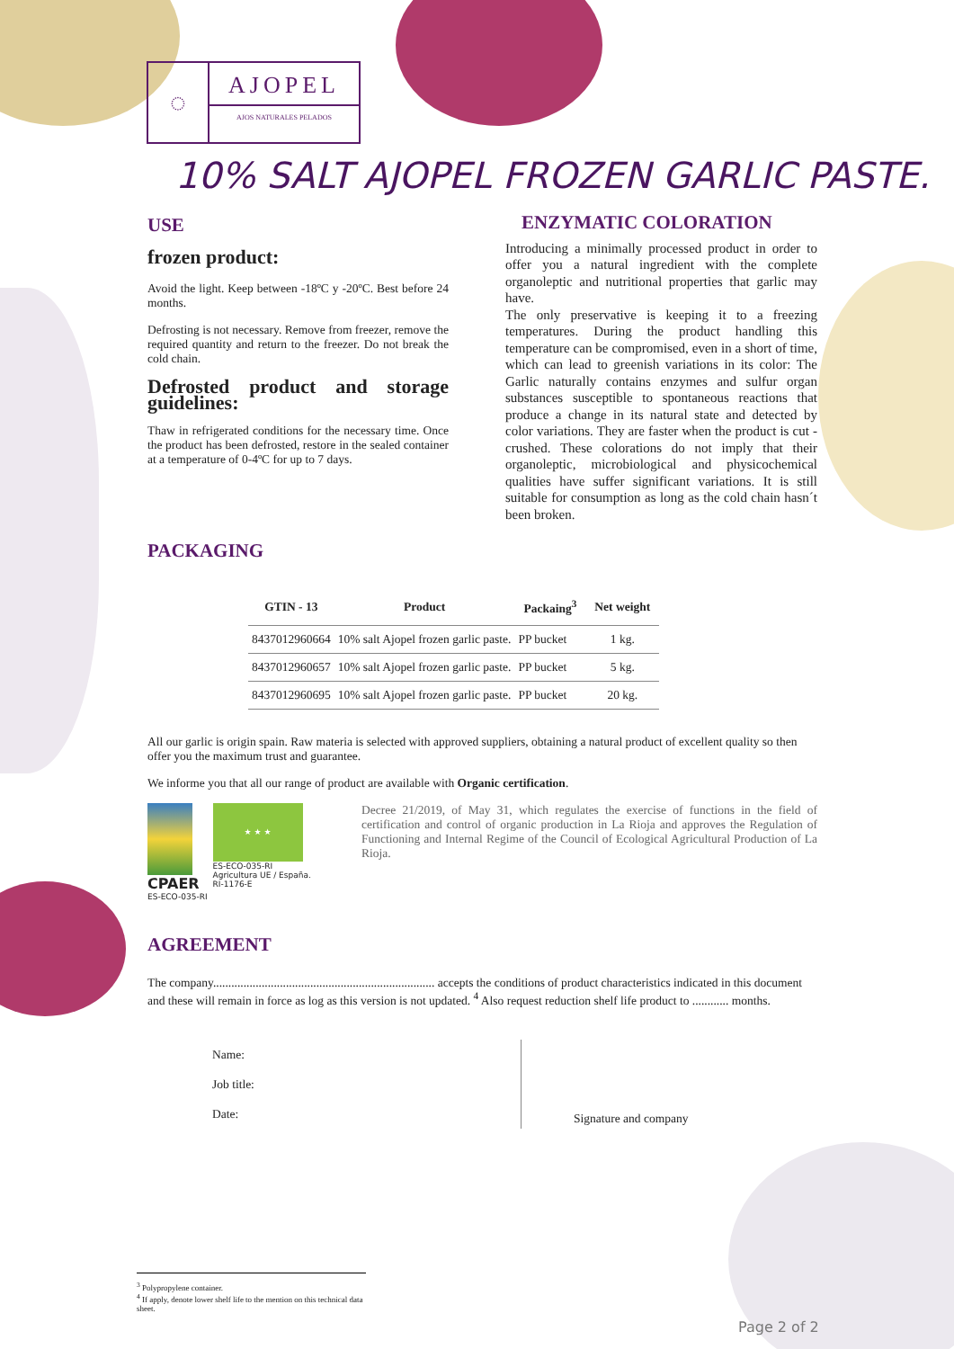◌
AJOPEL
AJOS NATURALES PELADOS
10% SALT AJOPEL FROZEN GARLIC PASTE.
USE
frozen product:
Avoid the light. Keep between -18ºC y -20ºC. Best before 24 months.
Defrosting is not necessary. Remove from freezer, remove the required quantity and return to the freezer. Do not break the cold chain.
Defrosted product and storage guidelines:
Thaw in refrigerated conditions for the necessary time. Once the product has been defrosted, restore in the sealed container at a temperature of 0-4ºC for up to 7 days.
ENZYMATIC COLORATION
Introducing a minimally processed product in order to offer you a natural ingredient with the complete organoleptic and nutritional properties that garlic may have.
The only preservative is keeping it to a freezing temperatures. During the product handling this temperature can be compromised, even in a short of time, which can lead to greenish variations in its color: The Garlic naturally contains enzymes and sulfur organ substances susceptible to spontaneous reactions that produce a change in its natural state and detected by color variations. They are faster when the product is cut - crushed. These colorations do not imply that their organoleptic, microbiological and physicochemical qualities have suffer significant variations. It is still suitable for consumption as long as the cold chain hasn´t been broken.
PACKAGING
| GTIN - 13 | Product | Packaing<sup>3</sup> | Net weight |
| --- | --- | --- | --- |
| 8437012960664 | 10% salt Ajopel frozen garlic paste. | PP bucket | 1 kg. |
| 8437012960657 | 10% salt Ajopel frozen garlic paste. | PP bucket | 5 kg. |
| 8437012960695 | 10% salt Ajopel frozen garlic paste. | PP bucket | 20 kg. |
All our garlic is origin spain. Raw materia is selected with approved suppliers, obtaining a natural product of excellent quality so then offer you the maximum trust and guarantee.
We informe you that all our range of product are available with Organic certification.
CPAER
ES-ECO-035-RI
★ ★ ★
ES-ECO-035-RI
Agricultura UE / España.
RI-1176-E
Decree 21/2019, of May 31, which regulates the exercise of functions in the field of certification and control of organic production in La Rioja and approves the Regulation of Functioning and Internal Regime of the Council of Ecological Agricultural Production of La Rioja.
AGREEMENT
The company......................................................................... accepts the conditions of product characteristics indicated in this document and these will remain in force as log as this version is not updated. <sup>4</sup> Also request reduction shelf life product to ............ months.
Name:
Job title:
Date:
Signature and company
<sup>3</sup> Polypropylene container.
<sup>4</sup> If apply, denote lower shelf life to the mention on this technical data sheet.
Page 2 of 2